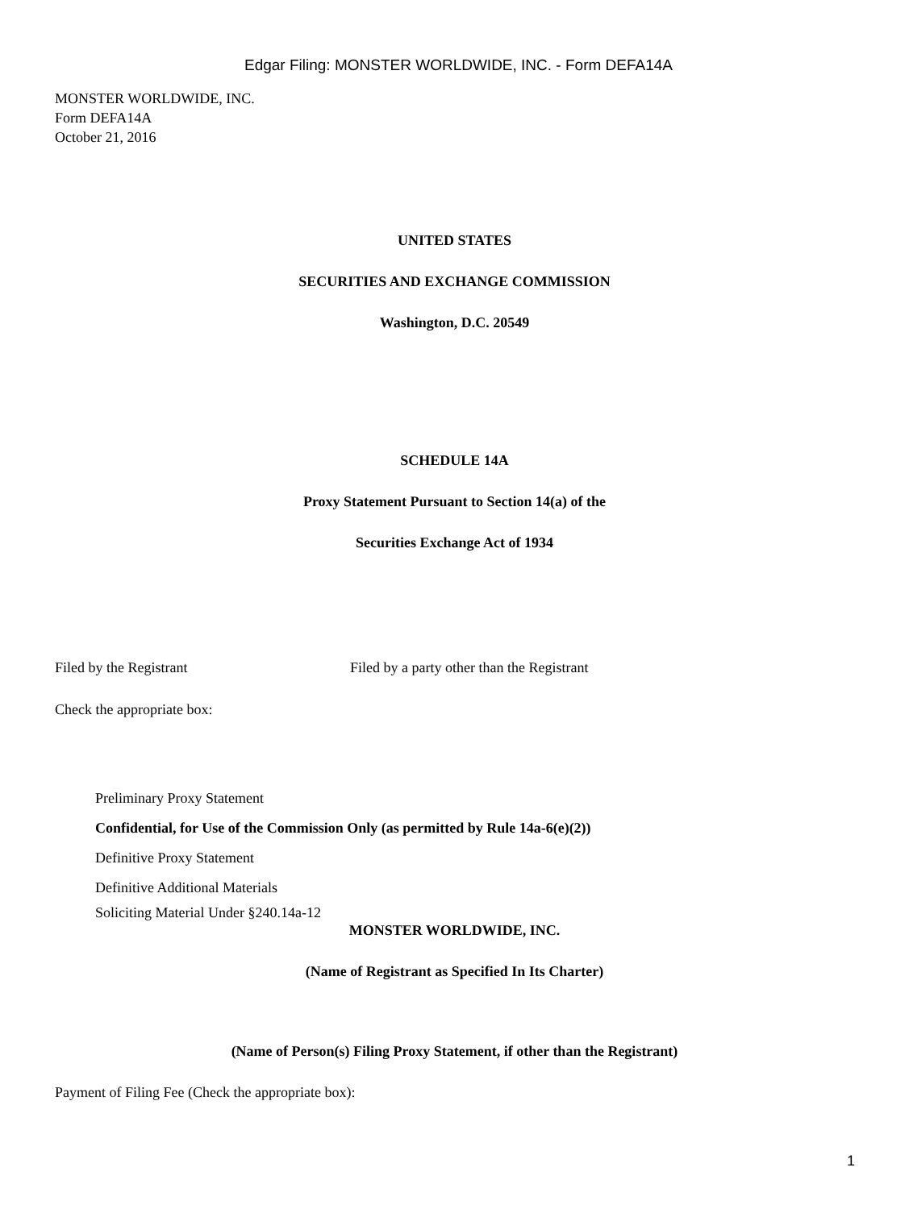Edgar Filing: MONSTER WORLDWIDE, INC. - Form DEFA14A
MONSTER WORLDWIDE, INC.
Form DEFA14A
October 21, 2016
UNITED STATES
SECURITIES AND EXCHANGE COMMISSION
Washington, D.C. 20549
SCHEDULE 14A
Proxy Statement Pursuant to Section 14(a) of the
Securities Exchange Act of 1934
Filed by the Registrant Filed by a party other than the Registrant
Check the appropriate box:
Preliminary Proxy Statement
Confidential, for Use of the Commission Only (as permitted by Rule 14a-6(e)(2))
Definitive Proxy Statement
Definitive Additional Materials
Soliciting Material Under §240.14a-12
MONSTER WORLDWIDE, INC.
(Name of Registrant as Specified In Its Charter)
(Name of Person(s) Filing Proxy Statement, if other than the Registrant)
Payment of Filing Fee (Check the appropriate box):
1